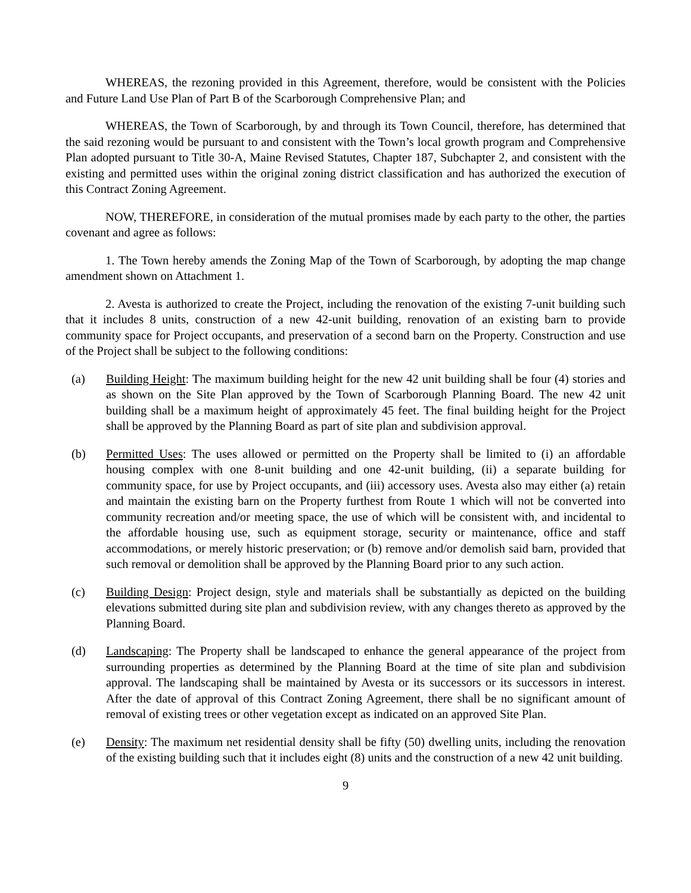WHEREAS, the rezoning provided in this Agreement, therefore, would be consistent with the Policies and Future Land Use Plan of Part B of the Scarborough Comprehensive Plan; and
WHEREAS, the Town of Scarborough, by and through its Town Council, therefore, has determined that the said rezoning would be pursuant to and consistent with the Town’s local growth program and Comprehensive Plan adopted pursuant to Title 30-A, Maine Revised Statutes, Chapter 187, Subchapter 2, and consistent with the existing and permitted uses within the original zoning district classification and has authorized the execution of this Contract Zoning Agreement.
NOW, THEREFORE, in consideration of the mutual promises made by each party to the other, the parties covenant and agree as follows:
1. The Town hereby amends the Zoning Map of the Town of Scarborough, by adopting the map change amendment shown on Attachment 1.
2. Avesta is authorized to create the Project, including the renovation of the existing 7-unit building such that it includes 8 units, construction of a new 42-unit building, renovation of an existing barn to provide community space for Project occupants, and preservation of a second barn on the Property. Construction and use of the Project shall be subject to the following conditions:
(a) Building Height: The maximum building height for the new 42 unit building shall be four (4) stories and as shown on the Site Plan approved by the Town of Scarborough Planning Board. The new 42 unit building shall be a maximum height of approximately 45 feet. The final building height for the Project shall be approved by the Planning Board as part of site plan and subdivision approval.
(b) Permitted Uses: The uses allowed or permitted on the Property shall be limited to (i) an affordable housing complex with one 8-unit building and one 42-unit building, (ii) a separate building for community space, for use by Project occupants, and (iii) accessory uses. Avesta also may either (a) retain and maintain the existing barn on the Property furthest from Route 1 which will not be converted into community recreation and/or meeting space, the use of which will be consistent with, and incidental to the affordable housing use, such as equipment storage, security or maintenance, office and staff accommodations, or merely historic preservation; or (b) remove and/or demolish said barn, provided that such removal or demolition shall be approved by the Planning Board prior to any such action.
(c) Building Design: Project design, style and materials shall be substantially as depicted on the building elevations submitted during site plan and subdivision review, with any changes thereto as approved by the Planning Board.
(d) Landscaping: The Property shall be landscaped to enhance the general appearance of the project from surrounding properties as determined by the Planning Board at the time of site plan and subdivision approval. The landscaping shall be maintained by Avesta or its successors or its successors in interest. After the date of approval of this Contract Zoning Agreement, there shall be no significant amount of removal of existing trees or other vegetation except as indicated on an approved Site Plan.
(e) Density: The maximum net residential density shall be fifty (50) dwelling units, including the renovation of the existing building such that it includes eight (8) units and the construction of a new 42 unit building.
9